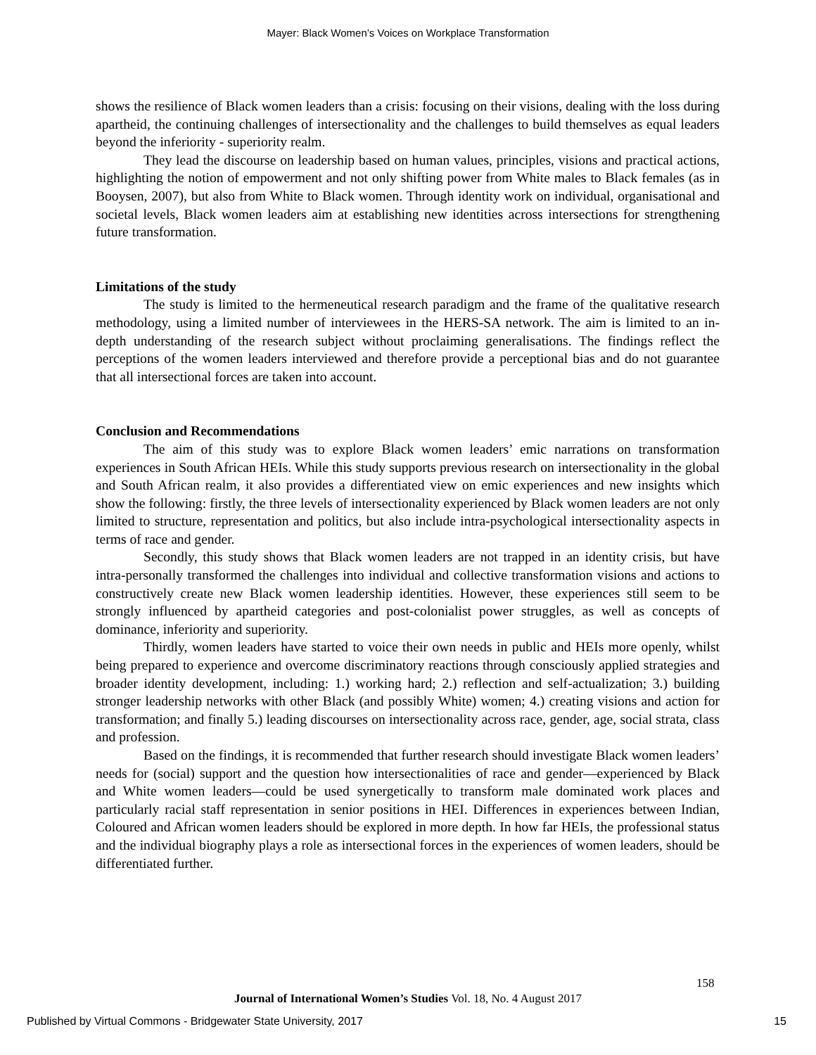Mayer: Black Women’s Voices on Workplace Transformation
shows the resilience of Black women leaders than a crisis: focusing on their visions, dealing with the loss during apartheid, the continuing challenges of intersectionality and the challenges to build themselves as equal leaders beyond the inferiority - superiority realm.
They lead the discourse on leadership based on human values, principles, visions and practical actions, highlighting the notion of empowerment and not only shifting power from White males to Black females (as in Booysen, 2007), but also from White to Black women. Through identity work on individual, organisational and societal levels, Black women leaders aim at establishing new identities across intersections for strengthening future transformation.
Limitations of the study
The study is limited to the hermeneutical research paradigm and the frame of the qualitative research methodology, using a limited number of interviewees in the HERS-SA network. The aim is limited to an in-depth understanding of the research subject without proclaiming generalisations. The findings reflect the perceptions of the women leaders interviewed and therefore provide a perceptional bias and do not guarantee that all intersectional forces are taken into account.
Conclusion and Recommendations
The aim of this study was to explore Black women leaders’ emic narrations on transformation experiences in South African HEIs. While this study supports previous research on intersectionality in the global and South African realm, it also provides a differentiated view on emic experiences and new insights which show the following: firstly, the three levels of intersectionality experienced by Black women leaders are not only limited to structure, representation and politics, but also include intra-psychological intersectionality aspects in terms of race and gender.
Secondly, this study shows that Black women leaders are not trapped in an identity crisis, but have intra-personally transformed the challenges into individual and collective transformation visions and actions to constructively create new Black women leadership identities. However, these experiences still seem to be strongly influenced by apartheid categories and post-colonialist power struggles, as well as concepts of dominance, inferiority and superiority.
Thirdly, women leaders have started to voice their own needs in public and HEIs more openly, whilst being prepared to experience and overcome discriminatory reactions through consciously applied strategies and broader identity development, including: 1.) working hard; 2.) reflection and self-actualization; 3.) building stronger leadership networks with other Black (and possibly White) women; 4.) creating visions and action for transformation; and finally 5.) leading discourses on intersectionality across race, gender, age, social strata, class and profession.
Based on the findings, it is recommended that further research should investigate Black women leaders’ needs for (social) support and the question how intersectionalities of race and gender—experienced by Black and White women leaders—could be used synergetically to transform male dominated work places and particularly racial staff representation in senior positions in HEI. Differences in experiences between Indian, Coloured and African women leaders should be explored in more depth. In how far HEIs, the professional status and the individual biography plays a role as intersectional forces in the experiences of women leaders, should be differentiated further.
158
Journal of International Women’s Studies Vol. 18, No. 4 August 2017
Published by Virtual Commons - Bridgewater State University, 2017 15